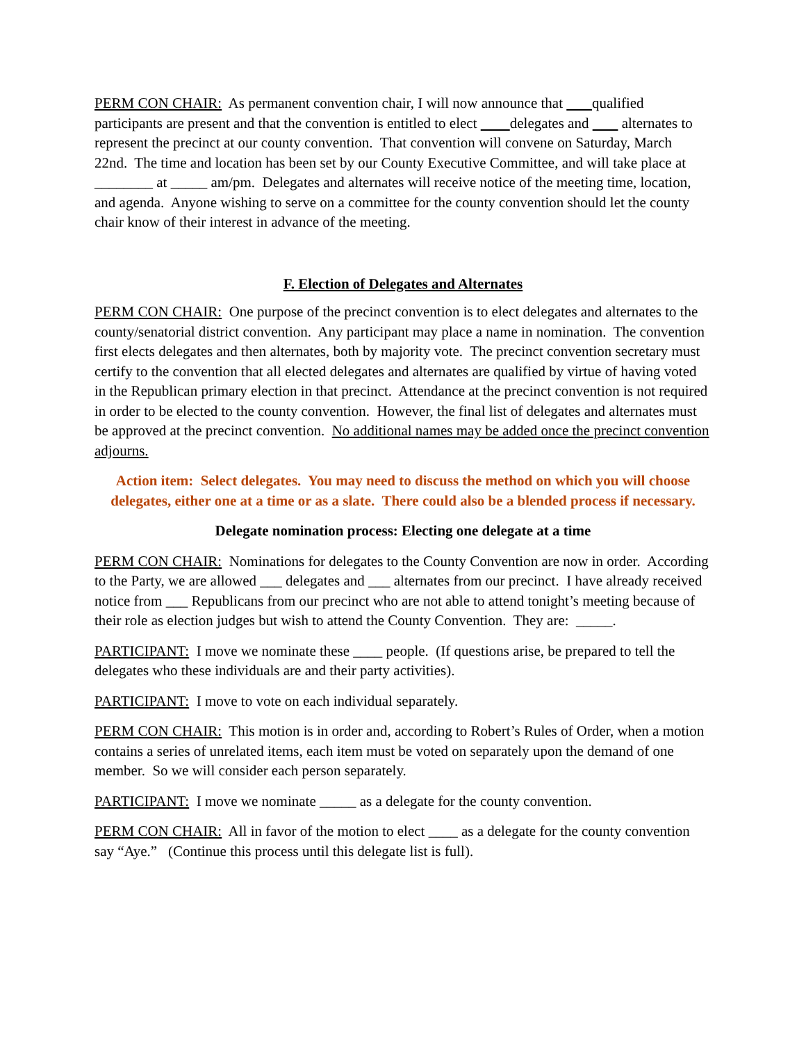PERM CON CHAIR: As permanent convention chair, I will now announce that qualified participants are present and that the convention is entitled to elect delegates and alternates to represent the precinct at our county convention. That convention will convene on Saturday, March 22nd. The time and location has been set by our County Executive Committee, and will take place at ________ at _____ am/pm. Delegates and alternates will receive notice of the meeting time, location, and agenda. Anyone wishing to serve on a committee for the county convention should let the county chair know of their interest in advance of the meeting.
F. Election of Delegates and Alternates
PERM CON CHAIR: One purpose of the precinct convention is to elect delegates and alternates to the county/senatorial district convention. Any participant may place a name in nomination. The convention first elects delegates and then alternates, both by majority vote. The precinct convention secretary must certify to the convention that all elected delegates and alternates are qualified by virtue of having voted in the Republican primary election in that precinct. Attendance at the precinct convention is not required in order to be elected to the county convention. However, the final list of delegates and alternates must be approved at the precinct convention. No additional names may be added once the precinct convention adjourns.
Action item: Select delegates. You may need to discuss the method on which you will choose delegates, either one at a time or as a slate. There could also be a blended process if necessary.
Delegate nomination process: Electing one delegate at a time
PERM CON CHAIR: Nominations for delegates to the County Convention are now in order. According to the Party, we are allowed ___ delegates and ___ alternates from our precinct. I have already received notice from ___ Republicans from our precinct who are not able to attend tonight’s meeting because of their role as election judges but wish to attend the County Convention. They are: _____.
PARTICIPANT: I move we nominate these ____ people. (If questions arise, be prepared to tell the delegates who these individuals are and their party activities).
PARTICIPANT: I move to vote on each individual separately.
PERM CON CHAIR: This motion is in order and, according to Robert’s Rules of Order, when a motion contains a series of unrelated items, each item must be voted on separately upon the demand of one member. So we will consider each person separately.
PARTICIPANT: I move we nominate _____ as a delegate for the county convention.
PERM CON CHAIR: All in favor of the motion to elect ____ as a delegate for the county convention say “Aye.” (Continue this process until this delegate list is full).